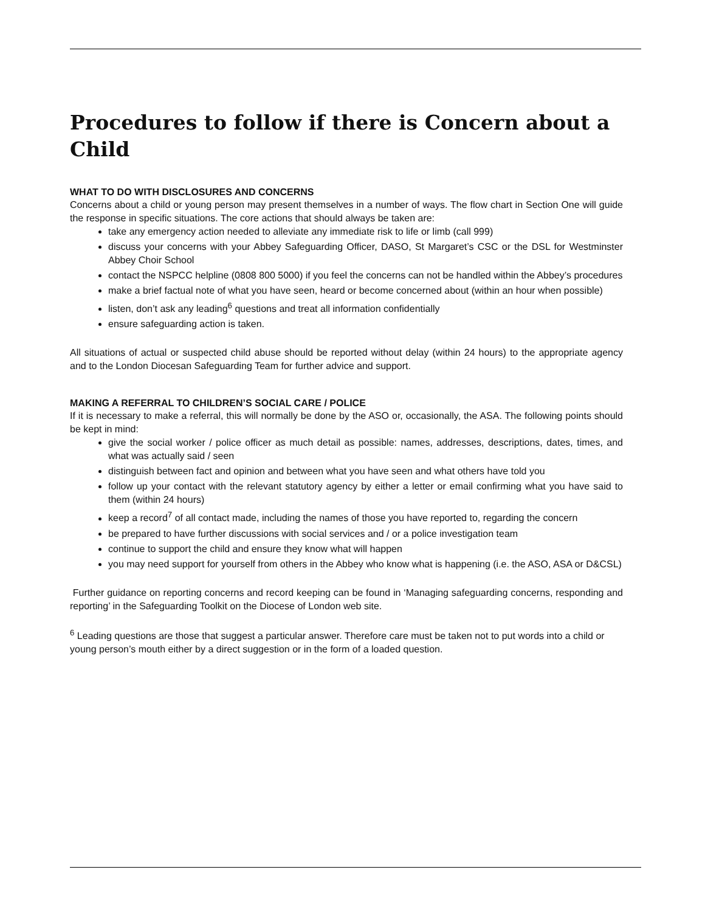Procedures to follow if there is Concern about a Child
WHAT TO DO WITH DISCLOSURES AND CONCERNS
Concerns about a child or young person may present themselves in a number of ways. The flow chart in Section One will guide the response in specific situations. The core actions that should always be taken are:
take any emergency action needed to alleviate any immediate risk to life or limb (call 999)
discuss your concerns with your Abbey Safeguarding Officer, DASO, St Margaret’s CSC or the DSL for Westminster Abbey Choir School
contact the NSPCC helpline (0808 800 5000) if you feel the concerns can not be handled within the Abbey’s procedures
make a brief factual note of what you have seen, heard or become concerned about (within an hour when possible)
listen, don’t ask any leading<sup>6</sup> questions and treat all information confidentially
ensure safeguarding action is taken.
All situations of actual or suspected child abuse should be reported without delay (within 24 hours) to the appropriate agency and to the London Diocesan Safeguarding Team for further advice and support.
MAKING A REFERRAL TO CHILDREN’S SOCIAL CARE / POLICE
If it is necessary to make a referral, this will normally be done by the ASO or, occasionally, the ASA. The following points should be kept in mind:
give the social worker / police officer as much detail as possible: names, addresses, descriptions, dates, times, and what was actually said / seen
distinguish between fact and opinion and between what you have seen and what others have told you
follow up your contact with the relevant statutory agency by either a letter or email confirming what you have said to them (within 24 hours)
keep a record<sup>7</sup> of all contact made, including the names of those you have reported to, regarding the concern
be prepared to have further discussions with social services and / or a police investigation team
continue to support the child and ensure they know what will happen
you may need support for yourself from others in the Abbey who know what is happening (i.e. the ASO, ASA or D&CSL)
Further guidance on reporting concerns and record keeping can be found in ‘Managing safeguarding concerns, responding and reporting’ in the Safeguarding Toolkit on the Diocese of London web site.
<sup>6</sup> Leading questions are those that suggest a particular answer. Therefore care must be taken not to put words into a child or young person’s mouth either by a direct suggestion or in the form of a loaded question.